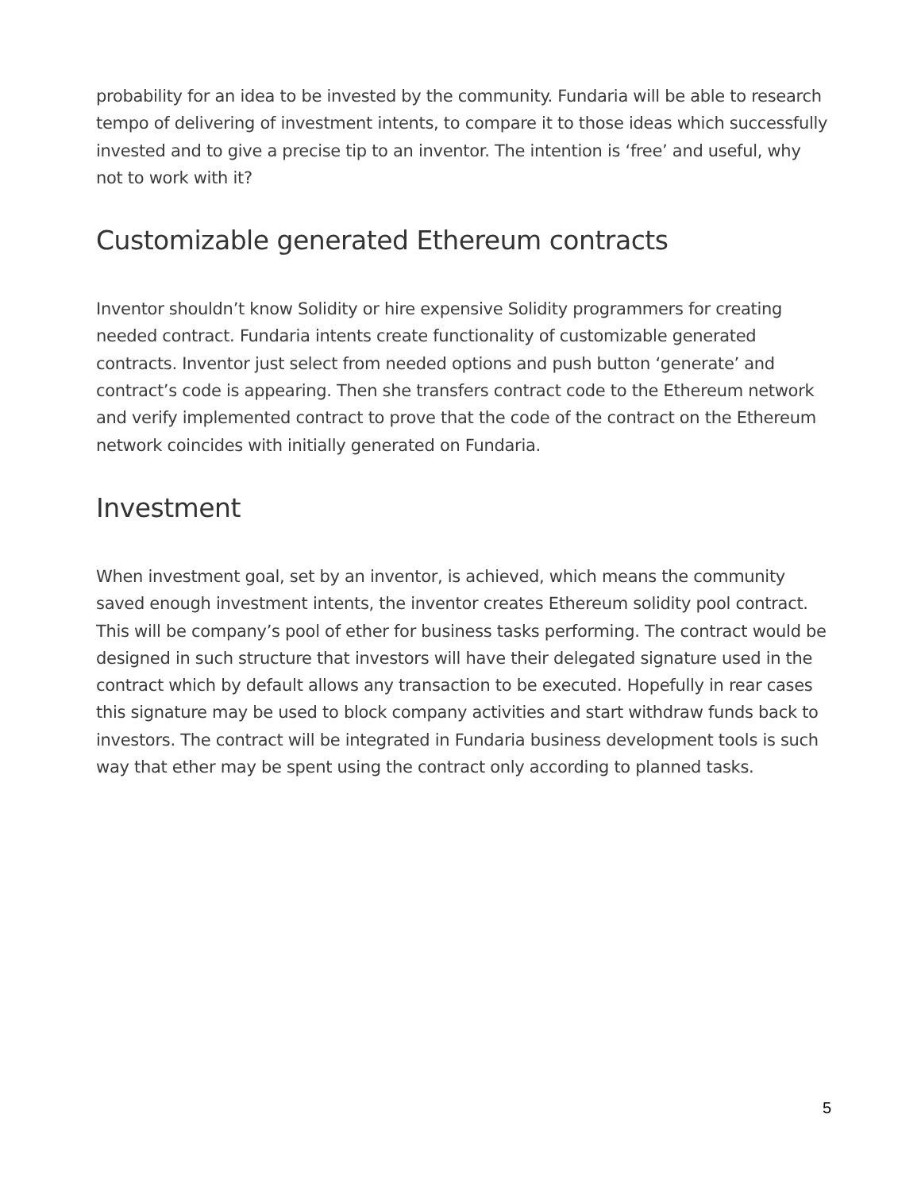probability for an idea to be invested by the community. Fundaria will be able to research tempo of delivering of investment intents, to compare it to those ideas which successfully invested and to give a precise tip to an inventor. The intention is ‘free’ and useful, why not to work with it?
Customizable generated Ethereum contracts
Inventor shouldn’t know Solidity or hire expensive Solidity programmers for creating needed contract. Fundaria intents create functionality of customizable generated contracts. Inventor just select from needed options and push button ‘generate’ and contract’s code is appearing. Then she transfers contract code to the Ethereum network and verify implemented contract to prove that the code of the contract on the Ethereum network coincides with initially generated on Fundaria.
Investment
When investment goal, set by an inventor, is achieved, which means the community saved enough investment intents, the inventor creates Ethereum solidity pool contract. This will be company’s pool of ether for business tasks performing. The contract would be designed in such structure that investors will have their delegated signature used in the contract which by default allows any transaction to be executed. Hopefully in rear cases this signature may be used to block company activities and start withdraw funds back to investors. The contract will be integrated in Fundaria business development tools is such way that ether may be spent using the contract only according to planned tasks.
5